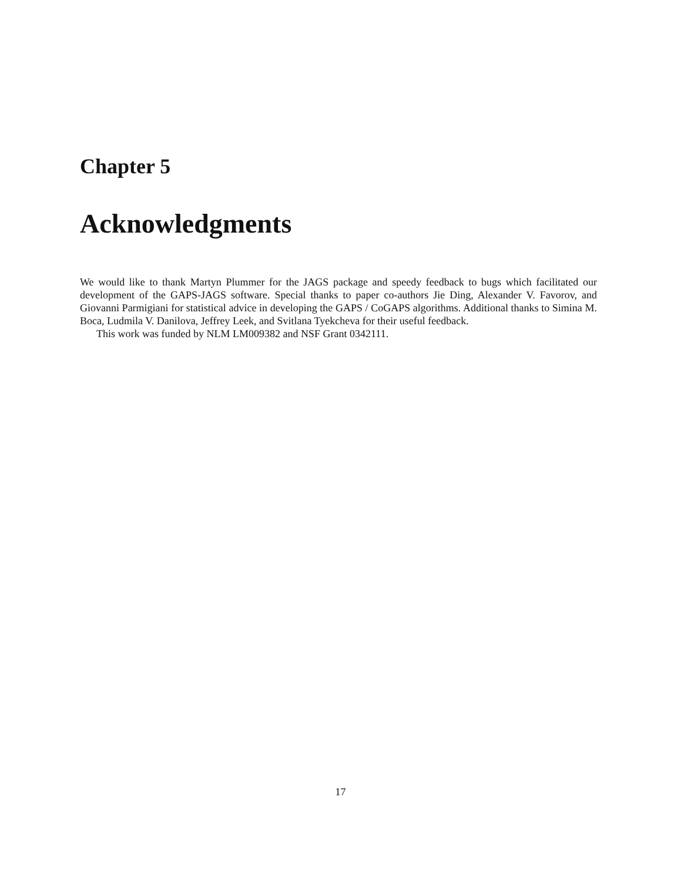Chapter 5
Acknowledgments
We would like to thank Martyn Plummer for the JAGS package and speedy feedback to bugs which facilitated our development of the GAPS-JAGS software. Special thanks to paper co-authors Jie Ding, Alexander V. Favorov, and Giovanni Parmigiani for statistical advice in developing the GAPS / CoGAPS algorithms. Additional thanks to Simina M. Boca, Ludmila V. Danilova, Jeffrey Leek, and Svitlana Tyekcheva for their useful feedback.
This work was funded by NLM LM009382 and NSF Grant 0342111.
17